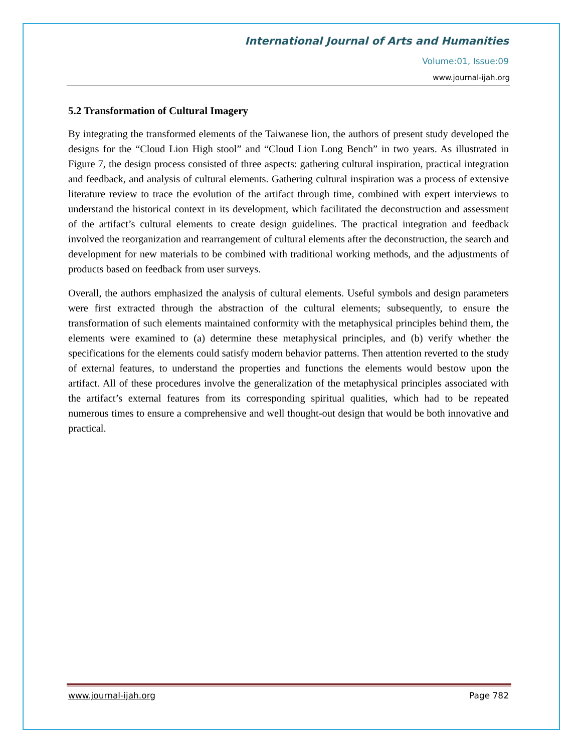International Journal of Arts and Humanities
Volume:01, Issue:09
www.journal-ijah.org
5.2 Transformation of Cultural Imagery
By integrating the transformed elements of the Taiwanese lion, the authors of present study developed the designs for the “Cloud Lion High stool” and “Cloud Lion Long Bench” in two years. As illustrated in Figure 7, the design process consisted of three aspects: gathering cultural inspiration, practical integration and feedback, and analysis of cultural elements. Gathering cultural inspiration was a process of extensive literature review to trace the evolution of the artifact through time, combined with expert interviews to understand the historical context in its development, which facilitated the deconstruction and assessment of the artifact’s cultural elements to create design guidelines. The practical integration and feedback involved the reorganization and rearrangement of cultural elements after the deconstruction, the search and development for new materials to be combined with traditional working methods, and the adjustments of products based on feedback from user surveys.
Overall, the authors emphasized the analysis of cultural elements. Useful symbols and design parameters were first extracted through the abstraction of the cultural elements; subsequently, to ensure the transformation of such elements maintained conformity with the metaphysical principles behind them, the elements were examined to (a) determine these metaphysical principles, and (b) verify whether the specifications for the elements could satisfy modern behavior patterns. Then attention reverted to the study of external features, to understand the properties and functions the elements would bestow upon the artifact. All of these procedures involve the generalization of the metaphysical principles associated with the artifact’s external features from its corresponding spiritual qualities, which had to be repeated numerous times to ensure a comprehensive and well thought-out design that would be both innovative and practical.
www.journal-ijah.org Page 782